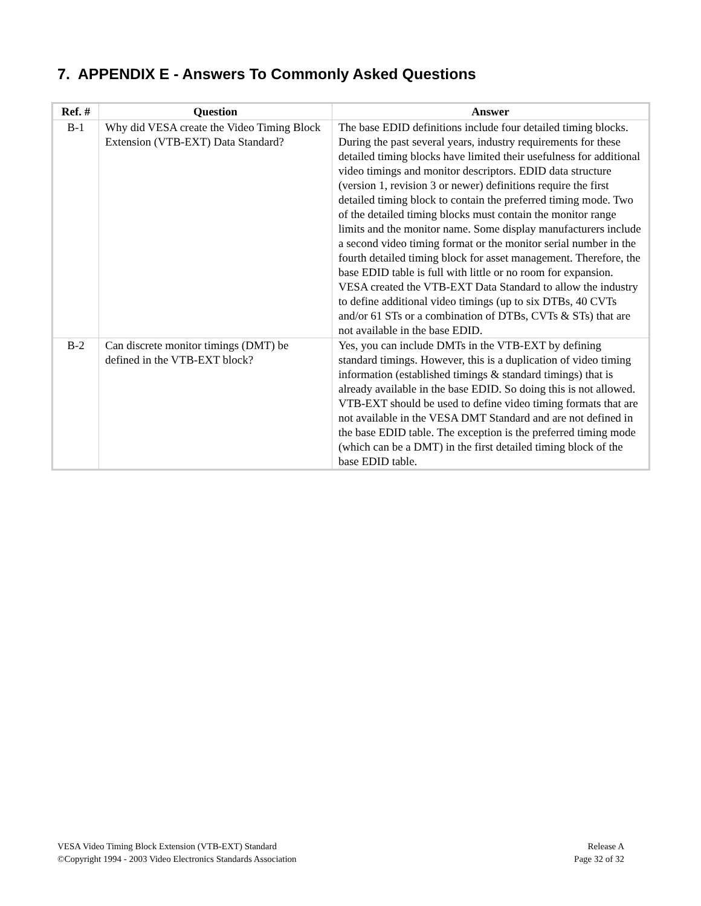7. APPENDIX E - Answers To Commonly Asked Questions
| Ref. # | Question | Answer |
| --- | --- | --- |
| B-1 | Why did VESA create the Video Timing Block Extension (VTB-EXT) Data Standard? | The base EDID definitions include four detailed timing blocks. During the past several years, industry requirements for these detailed timing blocks have limited their usefulness for additional video timings and monitor descriptors. EDID data structure (version 1, revision 3 or newer) definitions require the first detailed timing block to contain the preferred timing mode. Two of the detailed timing blocks must contain the monitor range limits and the monitor name. Some display manufacturers include a second video timing format or the monitor serial number in the fourth detailed timing block for asset management. Therefore, the base EDID table is full with little or no room for expansion. VESA created the VTB-EXT Data Standard to allow the industry to define additional video timings (up to six DTBs, 40 CVTs and/or 61 STs or a combination of DTBs, CVTs & STs) that are not available in the base EDID. |
| B-2 | Can discrete monitor timings (DMT) be defined in the VTB-EXT block? | Yes, you can include DMTs in the VTB-EXT by defining standard timings. However, this is a duplication of video timing information (established timings & standard timings) that is already available in the base EDID. So doing this is not allowed. VTB-EXT should be used to define video timing formats that are not available in the VESA DMT Standard and are not defined in the base EDID table. The exception is the preferred timing mode (which can be a DMT) in the first detailed timing block of the base EDID table. |
VESA Video Timing Block Extension (VTB-EXT) Standard
©Copyright 1994 - 2003 Video Electronics Standards Association
Release A
Page 32 of 32